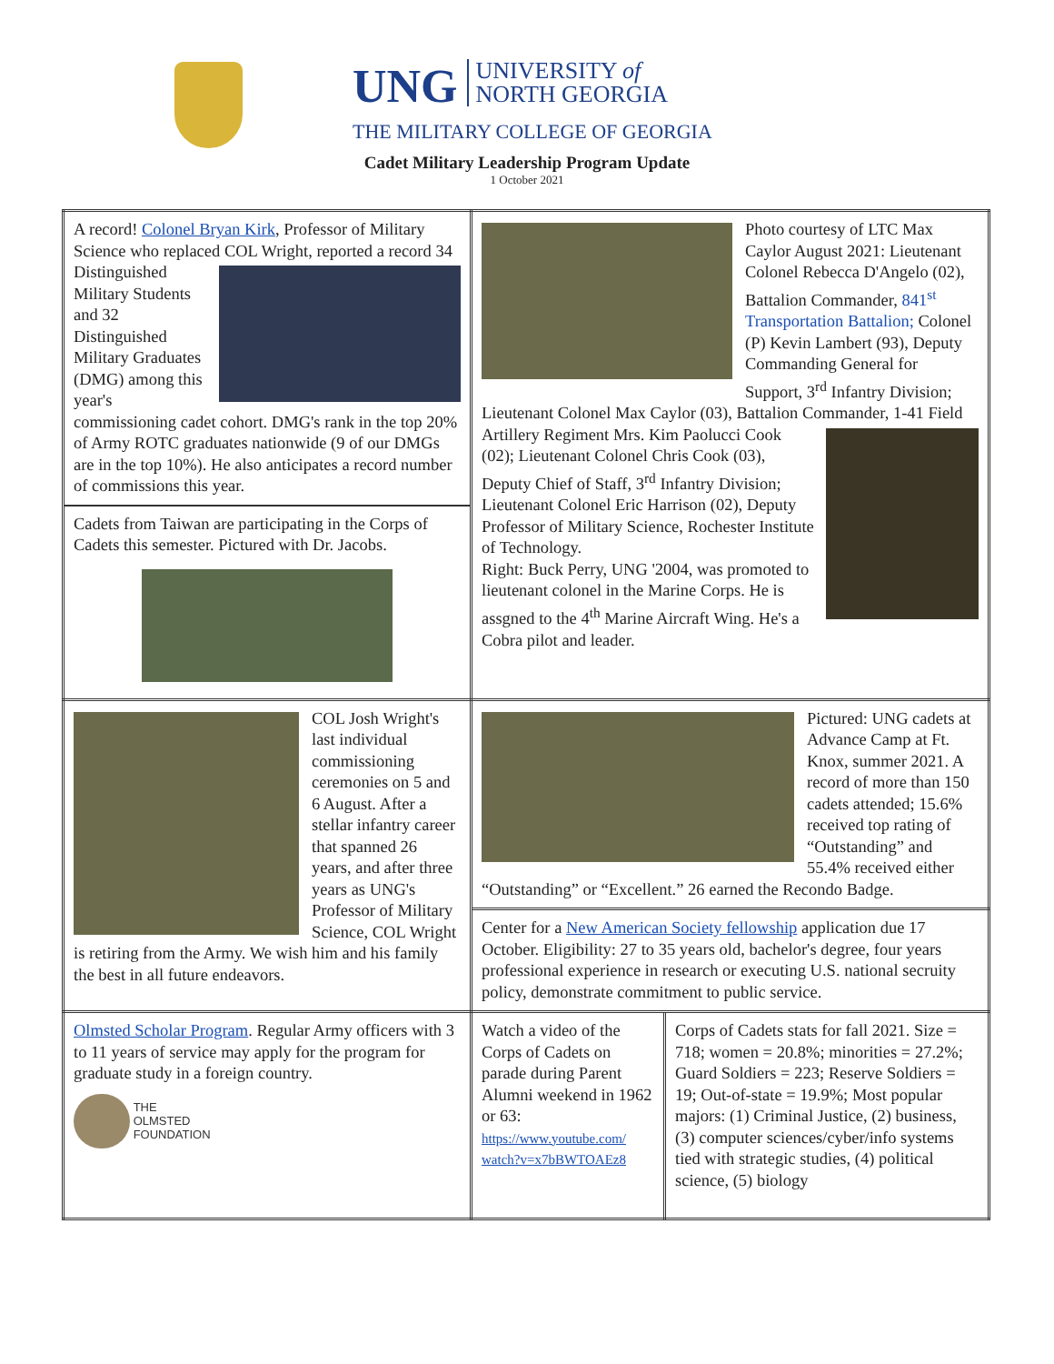UNG UNIVERSITY of
NORTH GEORGIA
THE MILITARY COLLEGE OF GEORGIA
Cadet Military Leadership Program Update
1 October 2021
| A record! Colonel Bryan Kirk , Professor of Military Science who replaced COL Wright, reported a record 34 Distinguished Military Students and 32 Distinguished Military Graduates (DMG) among this year's commissioning cadet cohort. DMG's rank in the top 20% of Army ROTC graduates nationwide (9 of our DMGs are in the top 10%). He also anticipates a record number of commissions this year. Cadets from Taiwan are participating in the Corps of Cadets this semester. Pictured with Dr. Jacobs. | Photo courtesy of LTC Max Caylor August 2021: Lieutenant Colonel Rebecca D'Angelo (02), Battalion Commander, 841<sup>st</sup> Transportation Battalion; Colonel (P) Kevin Lambert (93), Deputy Commanding General for Support, 3<sup>rd</sup> Infantry Division; Lieutenant Colonel Max Caylor (03), Battalion Commander, 1-41 Field Artillery Regiment Mrs. Kim Paolucci Cook (02); Lieutenant Colonel Chris Cook (03), Deputy Chief of Staff, 3<sup>rd</sup> Infantry Division; Lieutenant Colonel Eric Harrison (02), Deputy Professor of Military Science, Rochester Institute of Technology. Right: Buck Perry, UNG '2004, was promoted to lieutenant colonel in the Marine Corps. He is assgned to the 4<sup>th</sup> Marine Aircraft Wing. He's a Cobra pilot and leader. | |
| COL Josh Wright's last individual commissioning ceremonies on 5 and 6 August. After a stellar infantry career that spanned 26 years, and after three years as UNG's Professor of Military Science, COL Wright is retiring from the Army. We wish him and his family the best in all future endeavors. | Pictured: UNG cadets at Advance Camp at Ft. Knox, summer 2021. A record of more than 150 cadets attended; 15.6% received top rating of “Outstanding” and 55.4% received either “Outstanding” or “Excellent.” 26 earned the Recondo Badge. | |
| | Center for a New American Society fellowship application due 17 October. Eligibility: 27 to 35 years old, bachelor's degree, four years professional experience in research or executing U.S. national secruity policy, demonstrate commitment to public service. | |
| Olmsted Scholar Program . Regular Army officers with 3 to 11 years of service may apply for the program for graduate study in a foreign country. THE OLMSTED FOUNDATION | Watch a video of the Corps of Cadets on parade during Parent Alumni weekend in 1962 or 63: https://www.youtube.com/ watch?v=x7bBWTOAEz8 | Corps of Cadets stats for fall 2021. Size = 718; women = 20.8%; minorities = 27.2%; Guard Soldiers = 223; Reserve Soldiers = 19; Out-of-state = 19.9%; Most popular majors: (1) Criminal Justice, (2) business, (3) computer sciences/cyber/info systems tied with strategic studies, (4) political science, (5) biology |